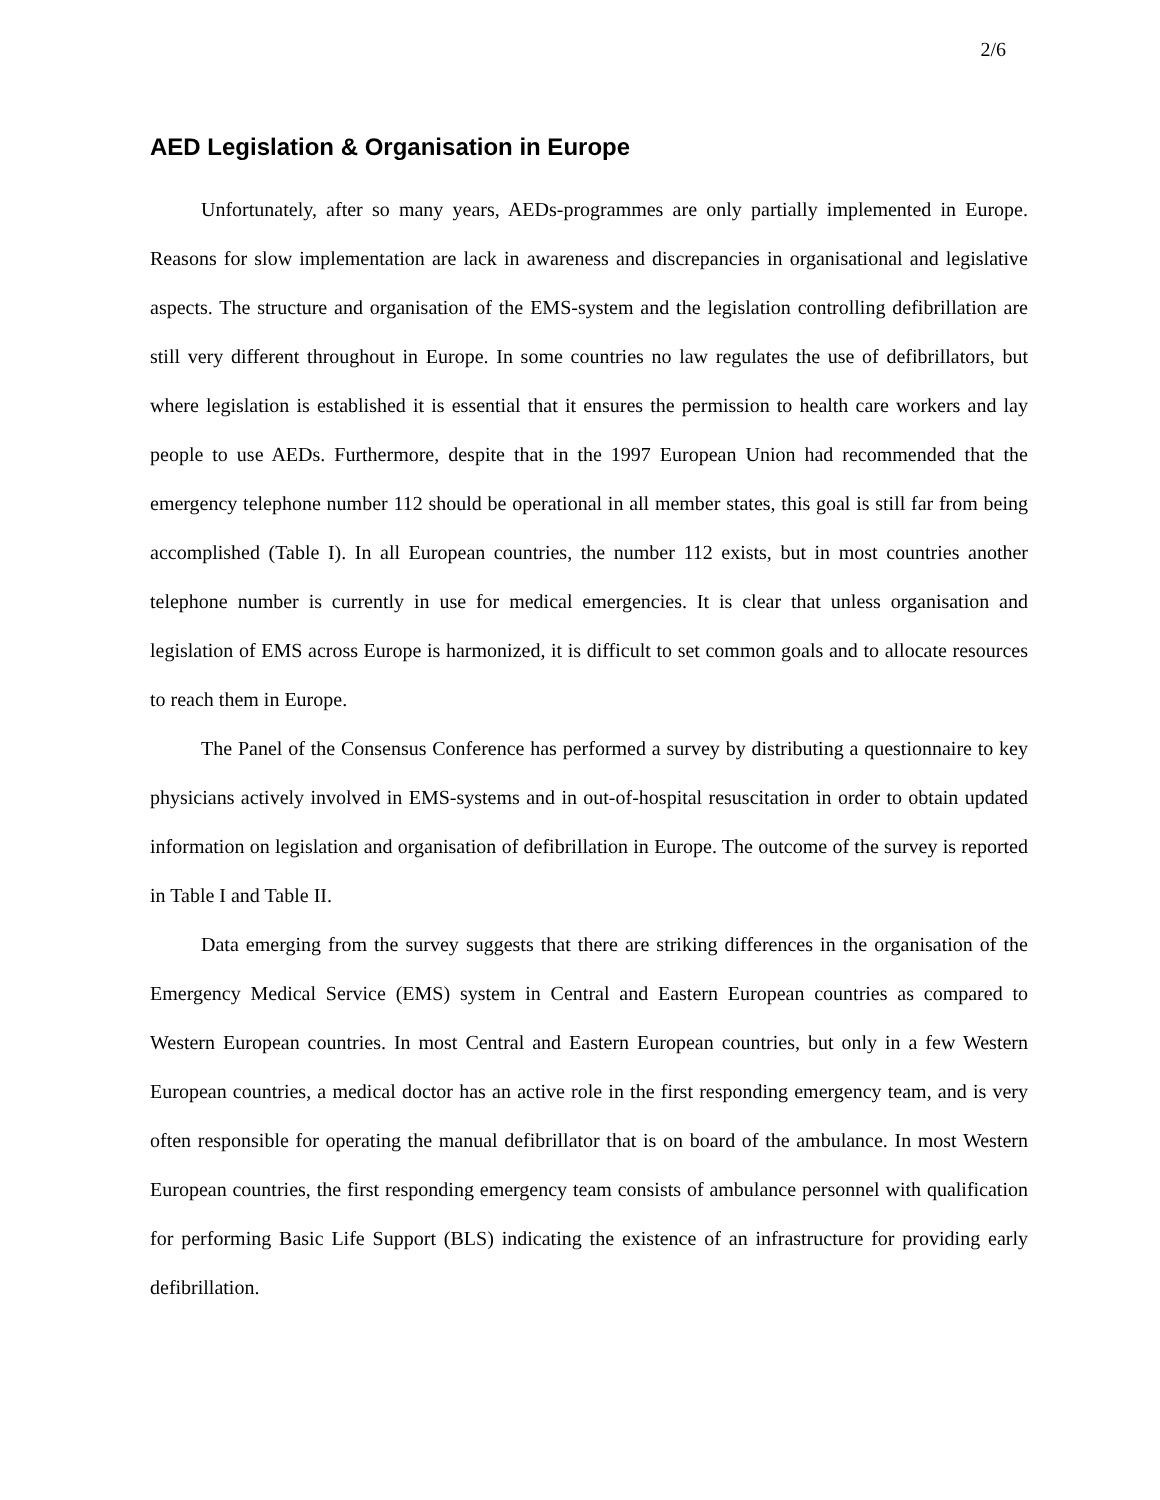2/6
AED Legislation & Organisation in Europe
Unfortunately, after so many years, AEDs-programmes are only partially implemented in Europe. Reasons for slow implementation are lack in awareness and discrepancies in organisational and legislative aspects. The structure and organisation of the EMS-system and the legislation controlling defibrillation are still very different throughout in Europe. In some countries no law regulates the use of defibrillators, but where legislation is established it is essential that it ensures the permission to health care workers and lay people to use AEDs. Furthermore, despite that in the 1997 European Union had recommended that the emergency telephone number 112 should be operational in all member states, this goal is still far from being accomplished (Table I). In all European countries, the number 112 exists, but in most countries another telephone number is currently in use for medical emergencies. It is clear that unless organisation and legislation of EMS across Europe is harmonized, it is difficult to set common goals and to allocate resources to reach them in Europe.
The Panel of the Consensus Conference has performed a survey by distributing a questionnaire to key physicians actively involved in EMS-systems and in out-of-hospital resuscitation in order to obtain updated information on legislation and organisation of defibrillation in Europe. The outcome of the survey is reported in Table I and Table II.
Data emerging from the survey suggests that there are striking differences in the organisation of the Emergency Medical Service (EMS) system in Central and Eastern European countries as compared to Western European countries. In most Central and Eastern European countries, but only in a few Western European countries, a medical doctor has an active role in the first responding emergency team, and is very often responsible for operating the manual defibrillator that is on board of the ambulance. In most Western European countries, the first responding emergency team consists of ambulance personnel with qualification for performing Basic Life Support (BLS) indicating the existence of an infrastructure for providing early defibrillation.